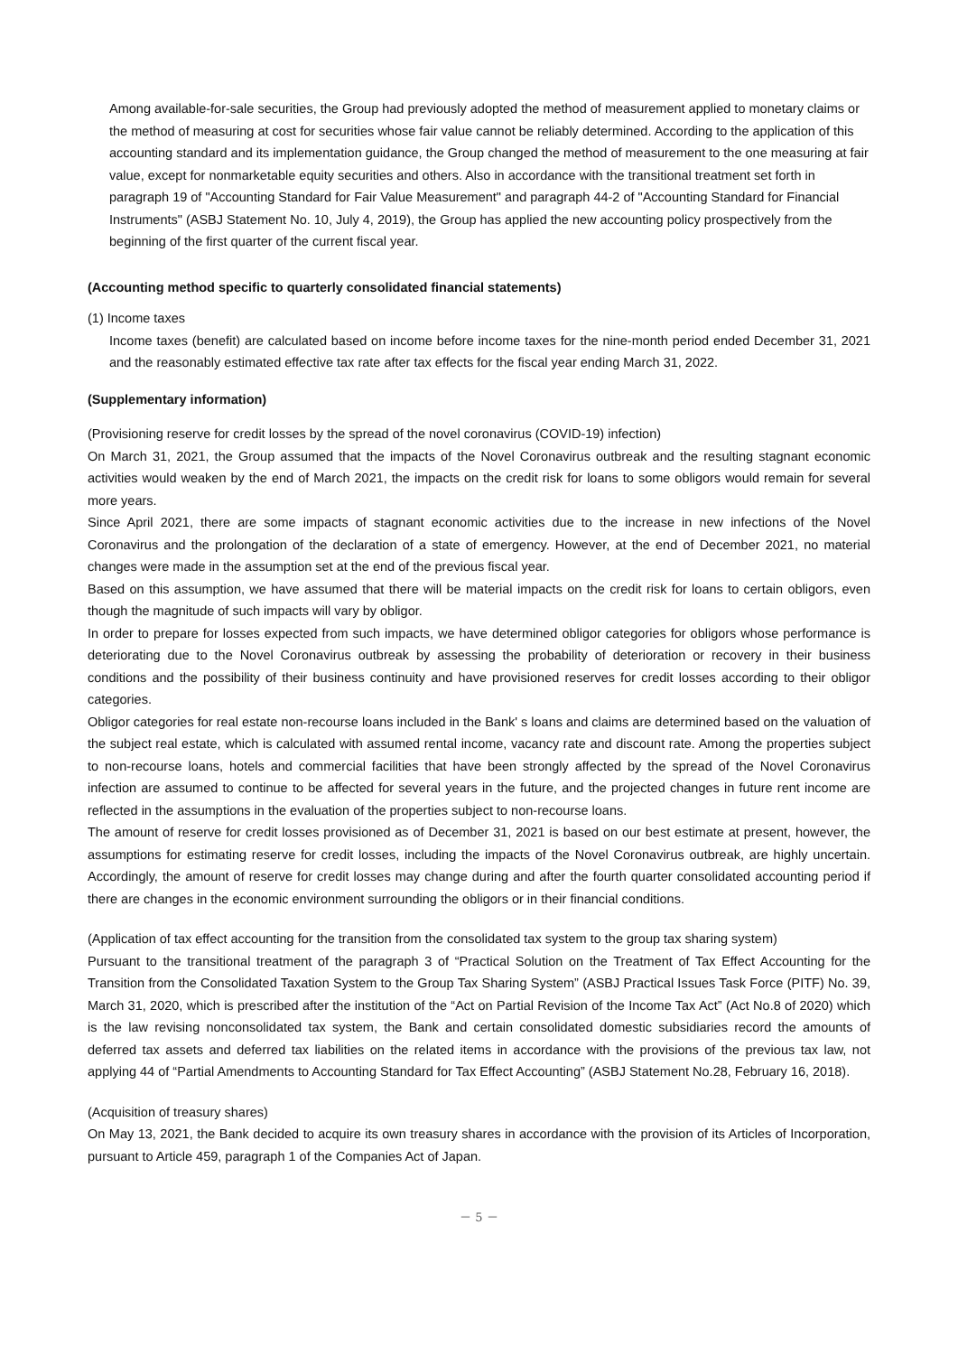Among available-for-sale securities, the Group had previously adopted the method of measurement applied to monetary claims or the method of measuring at cost for securities whose fair value cannot be reliably determined. According to the application of this accounting standard and its implementation guidance, the Group changed the method of measurement to the one measuring at fair value, except for nonmarketable equity securities and others. Also in accordance with the transitional treatment set forth in paragraph 19 of "Accounting Standard for Fair Value Measurement" and paragraph 44-2 of "Accounting Standard for Financial Instruments" (ASBJ Statement No. 10, July 4, 2019), the Group has applied the new accounting policy prospectively from the beginning of the first quarter of the current fiscal year.
(Accounting method specific to quarterly consolidated financial statements)
(1) Income taxes
Income taxes (benefit) are calculated based on income before income taxes for the nine-month period ended December 31, 2021 and the reasonably estimated effective tax rate after tax effects for the fiscal year ending March 31, 2022.
(Supplementary information)
(Provisioning reserve for credit losses by the spread of the novel coronavirus (COVID-19) infection)
On March 31, 2021, the Group assumed that the impacts of the Novel Coronavirus outbreak and the resulting stagnant economic activities would weaken by the end of March 2021, the impacts on the credit risk for loans to some obligors would remain for several more years.
Since April 2021, there are some impacts of stagnant economic activities due to the increase in new infections of the Novel Coronavirus and the prolongation of the declaration of a state of emergency. However, at the end of December 2021, no material changes were made in the assumption set at the end of the previous fiscal year.
Based on this assumption, we have assumed that there will be material impacts on the credit risk for loans to certain obligors, even though the magnitude of such impacts will vary by obligor.
In order to prepare for losses expected from such impacts, we have determined obligor categories for obligors whose performance is deteriorating due to the Novel Coronavirus outbreak by assessing the probability of deterioration or recovery in their business conditions and the possibility of their business continuity and have provisioned reserves for credit losses according to their obligor categories.
Obligor categories for real estate non-recourse loans included in the Bank' s loans and claims are determined based on the valuation of the subject real estate, which is calculated with assumed rental income, vacancy rate and discount rate. Among the properties subject to non-recourse loans, hotels and commercial facilities that have been strongly affected by the spread of the Novel Coronavirus infection are assumed to continue to be affected for several years in the future, and the projected changes in future rent income are reflected in the assumptions in the evaluation of the properties subject to non-recourse loans.
The amount of reserve for credit losses provisioned as of December 31, 2021 is based on our best estimate at present, however, the assumptions for estimating reserve for credit losses, including the impacts of the Novel Coronavirus outbreak, are highly uncertain. Accordingly, the amount of reserve for credit losses may change during and after the fourth quarter consolidated accounting period if there are changes in the economic environment surrounding the obligors or in their financial conditions.
(Application of tax effect accounting for the transition from the consolidated tax system to the group tax sharing system)
Pursuant to the transitional treatment of the paragraph 3 of “Practical Solution on the Treatment of Tax Effect Accounting for the Transition from the Consolidated Taxation System to the Group Tax Sharing System” (ASBJ Practical Issues Task Force (PITF) No. 39, March 31, 2020, which is prescribed after the institution of the “Act on Partial Revision of the Income Tax Act” (Act No.8 of 2020) which is the law revising nonconsolidated tax system, the Bank and certain consolidated domestic subsidiaries record the amounts of deferred tax assets and deferred tax liabilities on the related items in accordance with the provisions of the previous tax law, not applying 44 of “Partial Amendments to Accounting Standard for Tax Effect Accounting” (ASBJ Statement No.28, February 16, 2018).
(Acquisition of treasury shares)
On May 13, 2021, the Bank decided to acquire its own treasury shares in accordance with the provision of its Articles of Incorporation, pursuant to Article 459, paragraph 1 of the Companies Act of Japan.
－ 5 －